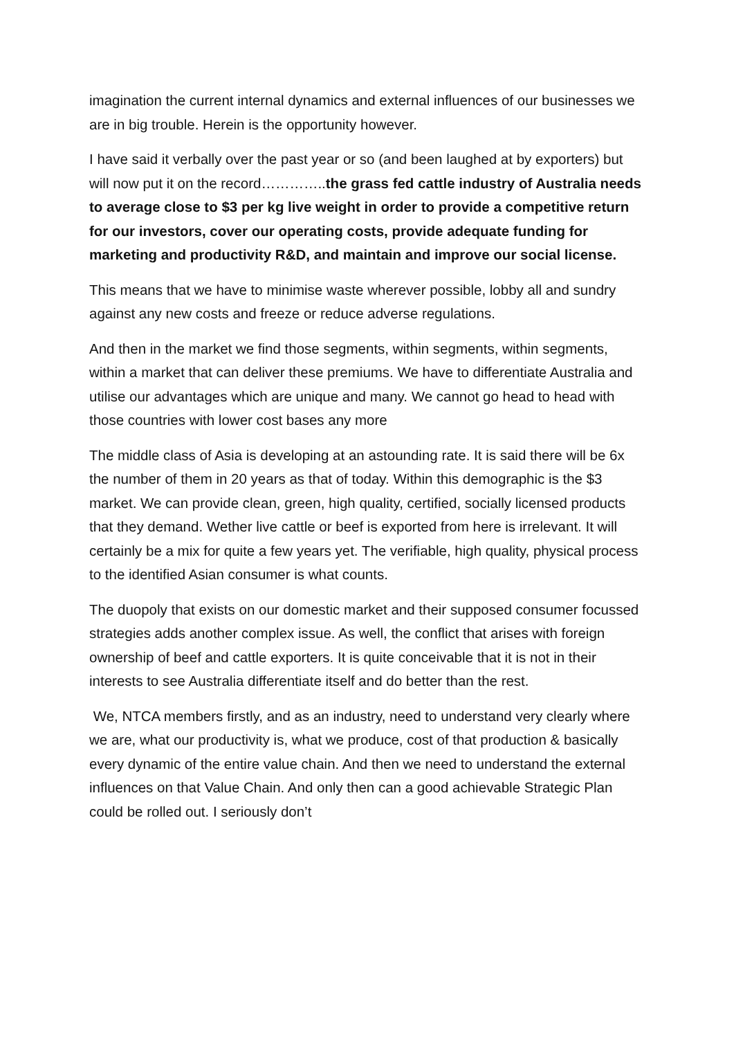imagination the current internal dynamics and external influences of our businesses we are in big trouble. Herein is the opportunity however.
I have said it verbally over the past year or so (and been laughed at by exporters) but will now put it on the record…………..the grass fed cattle industry of Australia needs to average close to $3 per kg live weight in order to provide a competitive return for our investors, cover our operating costs, provide adequate funding for marketing and productivity R&D, and maintain and improve our social license.
This means that we have to minimise waste wherever possible, lobby all and sundry against any new costs and freeze or reduce adverse regulations.
And then in the market we find those segments, within segments, within segments, within a market that can deliver these premiums. We have to differentiate Australia and utilise our advantages which are unique and many. We cannot go head to head with those countries with lower cost bases any more
The middle class of Asia is developing at an astounding rate. It is said there will be 6x the number of them in 20 years as that of today. Within this demographic is the $3 market. We can provide clean, green, high quality, certified, socially licensed products that they demand. Wether live cattle or beef is exported from here is irrelevant. It will certainly be a mix for quite a few years yet. The verifiable, high quality, physical process to the identified Asian consumer is what counts.
The duopoly that exists on our domestic market and their supposed consumer focussed strategies adds another complex issue. As well, the conflict that arises with foreign ownership of beef and cattle exporters. It is quite conceivable that it is not in their interests to see Australia differentiate itself and do better than the rest.
We, NTCA members firstly, and as an industry, need to understand very clearly where we are, what our productivity is, what we produce, cost of that production & basically every dynamic of the entire value chain. And then we need to understand the external influences on that Value Chain. And only then can a good achievable Strategic Plan could be rolled out. I seriously don’t